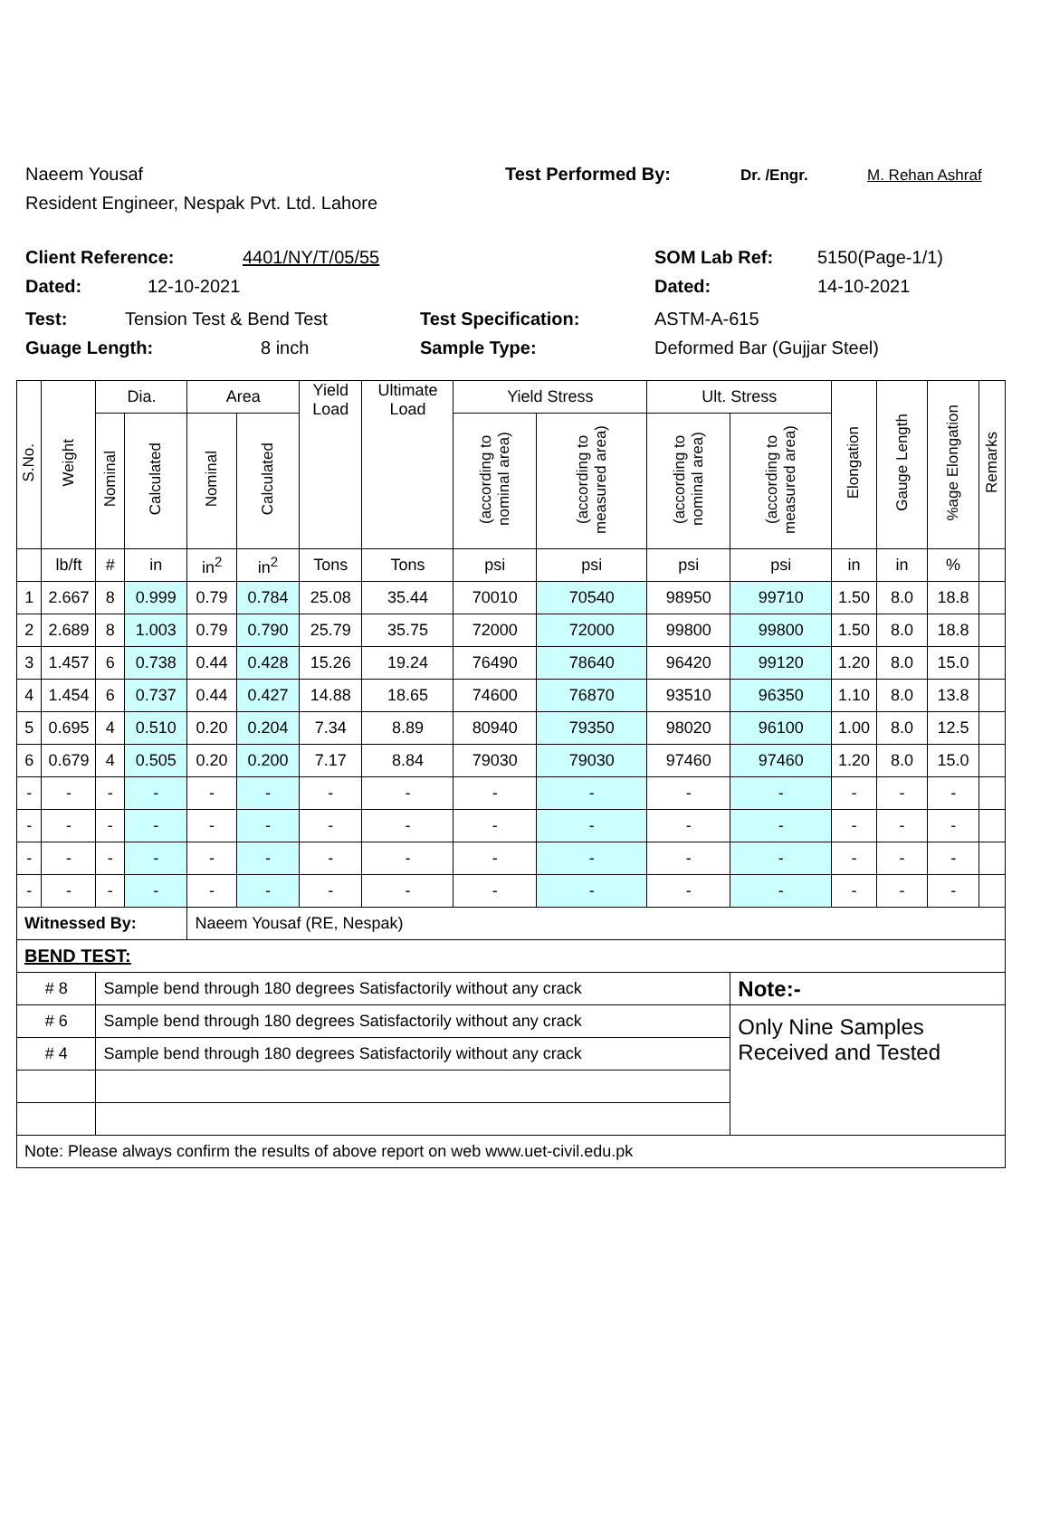Naeem Yousaf Test Performed By: Dr. /Engr. M. Rehan Ashraf
Resident Engineer, Nespak Pvt. Ltd. Lahore
Client Reference: 4401/NY/T/05/55 SOM Lab Ref: 5150(Page-1/1)
Dated: 12-10-2021 Dated: 14-10-2021
Test: Tension Test & Bend Test Test Specification: ASTM-A-615
Guage Length: 8 inch Sample Type: Deformed Bar (Gujjar Steel)
| S.No. | Weight | Dia. | | Area | | Yield Load | Ultimate Load | Yield Stress | | Ult. Stress | | Elongation | Gauge Length | %age Elongation | Remarks |
| --- | --- | --- | --- | --- | --- | --- | --- | --- | --- | --- | --- | --- | --- | --- | --- |
| | | Nominal | Calculated | Nominal | Calculated | | | (according to nominal area) | (according to measured area) | (according to nominal area) | (according to measured area) | | | | |
| | lb/ft | # | in | in<sup>2</sup> | in<sup>2</sup> | Tons | Tons | psi | psi | psi | psi | in | in | % | |
| 1 | 2.667 | 8 | 0.999 | 0.79 | 0.784 | 25.08 | 35.44 | 70010 | 70540 | 98950 | 99710 | 1.50 | 8.0 | 18.8 | |
| 2 | 2.689 | 8 | 1.003 | 0.79 | 0.790 | 25.79 | 35.75 | 72000 | 72000 | 99800 | 99800 | 1.50 | 8.0 | 18.8 | |
| 3 | 1.457 | 6 | 0.738 | 0.44 | 0.428 | 15.26 | 19.24 | 76490 | 78640 | 96420 | 99120 | 1.20 | 8.0 | 15.0 | |
| 4 | 1.454 | 6 | 0.737 | 0.44 | 0.427 | 14.88 | 18.65 | 74600 | 76870 | 93510 | 96350 | 1.10 | 8.0 | 13.8 | |
| 5 | 0.695 | 4 | 0.510 | 0.20 | 0.204 | 7.34 | 8.89 | 80940 | 79350 | 98020 | 96100 | 1.00 | 8.0 | 12.5 | |
| 6 | 0.679 | 4 | 0.505 | 0.20 | 0.200 | 7.17 | 8.84 | 79030 | 79030 | 97460 | 97460 | 1.20 | 8.0 | 15.0 | |
| - | - | - | - | - | - | - | - | - | - | - | - | - | - | - | |
| - | - | - | - | - | - | - | - | - | - | - | - | - | - | - | |
| - | - | - | - | - | - | - | - | - | - | - | - | - | - | - | |
| - | - | - | - | - | - | - | - | - | - | - | - | - | - | - | |
| Witnessed By: | | | | Naeem Yousaf (RE, Nespak) | | | | | | | | | | | |
| BEND TEST: | | | | | | | | | | | | | | | |
| # 8 | | Sample bend through 180 degrees Satisfactorily without any crack | | | | | | | | | Note:- | | | | |
| # 6 | | Sample bend through 180 degrees Satisfactorily without any crack | | | | | | | | | Only Nine Samples Received and Tested | | | | |
| # 4 | | Sample bend through 180 degrees Satisfactorily without any crack | | | | | | | | | | | | | |
| Note: Please always confirm the results of above report on web www.uet-civil.edu.pk | | | | | | | | | | | | | | | |